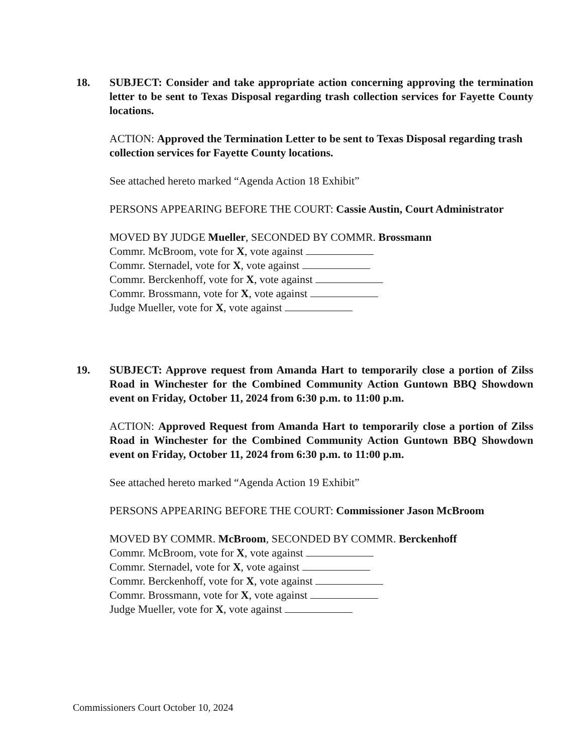18. SUBJECT: Consider and take appropriate action concerning approving the termination letter to be sent to Texas Disposal regarding trash collection services for Fayette County locations.
ACTION: Approved the Termination Letter to be sent to Texas Disposal regarding trash collection services for Fayette County locations.
See attached hereto marked “Agenda Action 18 Exhibit”
PERSONS APPEARING BEFORE THE COURT: Cassie Austin, Court Administrator
MOVED BY JUDGE Mueller, SECONDED BY COMMR. Brossmann
Commr. McBroom, vote for X, vote against
Commr. Sternadel, vote for X, vote against
Commr. Berckenhoff, vote for X, vote against
Commr. Brossmann, vote for X, vote against
Judge Mueller, vote for X, vote against
19. SUBJECT: Approve request from Amanda Hart to temporarily close a portion of Zilss Road in Winchester for the Combined Community Action Guntown BBQ Showdown event on Friday, October 11, 2024 from 6:30 p.m. to 11:00 p.m.
ACTION: Approved Request from Amanda Hart to temporarily close a portion of Zilss Road in Winchester for the Combined Community Action Guntown BBQ Showdown event on Friday, October 11, 2024 from 6:30 p.m. to 11:00 p.m.
See attached hereto marked “Agenda Action 19 Exhibit”
PERSONS APPEARING BEFORE THE COURT: Commissioner Jason McBroom
MOVED BY COMMR. McBroom, SECONDED BY COMMR. Berckenhoff
Commr. McBroom, vote for X, vote against
Commr. Sternadel, vote for X, vote against
Commr. Berckenhoff, vote for X, vote against
Commr. Brossmann, vote for X, vote against
Judge Mueller, vote for X, vote against
Commissioners Court October 10, 2024